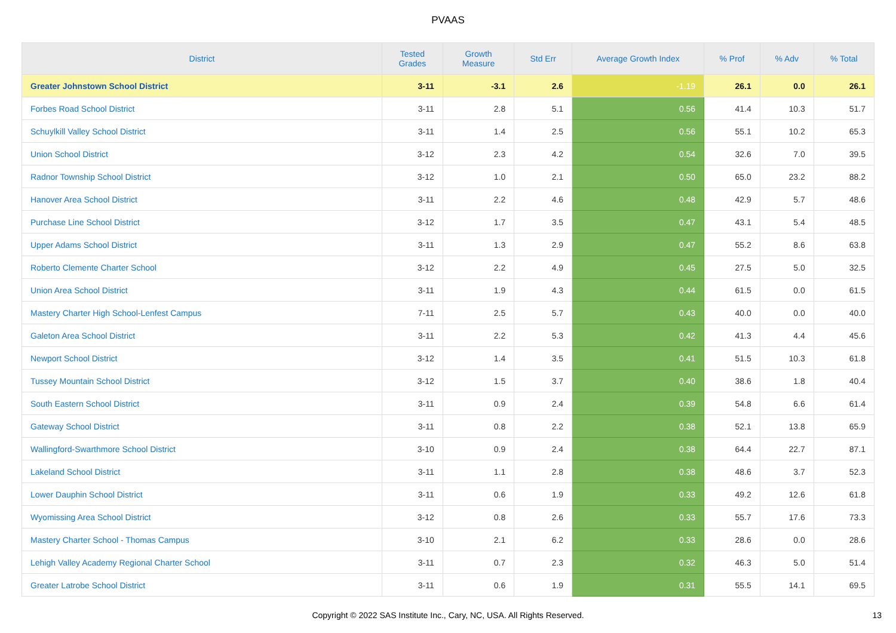PVAAS
| District | Tested Grades | Growth Measure | Std Err | Average Growth Index | % Prof | % Adv | % Total |
| --- | --- | --- | --- | --- | --- | --- | --- |
| Greater Johnstown School District | 3-11 | -3.1 | 2.6 | -1.19 | 26.1 | 0.0 | 26.1 |
| Forbes Road School District | 3-11 | 2.8 | 5.1 | 0.56 | 41.4 | 10.3 | 51.7 |
| Schuylkill Valley School District | 3-11 | 1.4 | 2.5 | 0.56 | 55.1 | 10.2 | 65.3 |
| Union School District | 3-12 | 2.3 | 4.2 | 0.54 | 32.6 | 7.0 | 39.5 |
| Radnor Township School District | 3-12 | 1.0 | 2.1 | 0.50 | 65.0 | 23.2 | 88.2 |
| Hanover Area School District | 3-11 | 2.2 | 4.6 | 0.48 | 42.9 | 5.7 | 48.6 |
| Purchase Line School District | 3-12 | 1.7 | 3.5 | 0.47 | 43.1 | 5.4 | 48.5 |
| Upper Adams School District | 3-11 | 1.3 | 2.9 | 0.47 | 55.2 | 8.6 | 63.8 |
| Roberto Clemente Charter School | 3-12 | 2.2 | 4.9 | 0.45 | 27.5 | 5.0 | 32.5 |
| Union Area School District | 3-11 | 1.9 | 4.3 | 0.44 | 61.5 | 0.0 | 61.5 |
| Mastery Charter High School-Lenfest Campus | 7-11 | 2.5 | 5.7 | 0.43 | 40.0 | 0.0 | 40.0 |
| Galeton Area School District | 3-11 | 2.2 | 5.3 | 0.42 | 41.3 | 4.4 | 45.6 |
| Newport School District | 3-12 | 1.4 | 3.5 | 0.41 | 51.5 | 10.3 | 61.8 |
| Tussey Mountain School District | 3-12 | 1.5 | 3.7 | 0.40 | 38.6 | 1.8 | 40.4 |
| South Eastern School District | 3-11 | 0.9 | 2.4 | 0.39 | 54.8 | 6.6 | 61.4 |
| Gateway School District | 3-11 | 0.8 | 2.2 | 0.38 | 52.1 | 13.8 | 65.9 |
| Wallingford-Swarthmore School District | 3-10 | 0.9 | 2.4 | 0.38 | 64.4 | 22.7 | 87.1 |
| Lakeland School District | 3-11 | 1.1 | 2.8 | 0.38 | 48.6 | 3.7 | 52.3 |
| Lower Dauphin School District | 3-11 | 0.6 | 1.9 | 0.33 | 49.2 | 12.6 | 61.8 |
| Wyomissing Area School District | 3-12 | 0.8 | 2.6 | 0.33 | 55.7 | 17.6 | 73.3 |
| Mastery Charter School - Thomas Campus | 3-10 | 2.1 | 6.2 | 0.33 | 28.6 | 0.0 | 28.6 |
| Lehigh Valley Academy Regional Charter School | 3-11 | 0.7 | 2.3 | 0.32 | 46.3 | 5.0 | 51.4 |
| Greater Latrobe School District | 3-11 | 0.6 | 1.9 | 0.31 | 55.5 | 14.1 | 69.5 |
Copyright © 2022 SAS Institute Inc., Cary, NC, USA. All Rights Reserved. 13